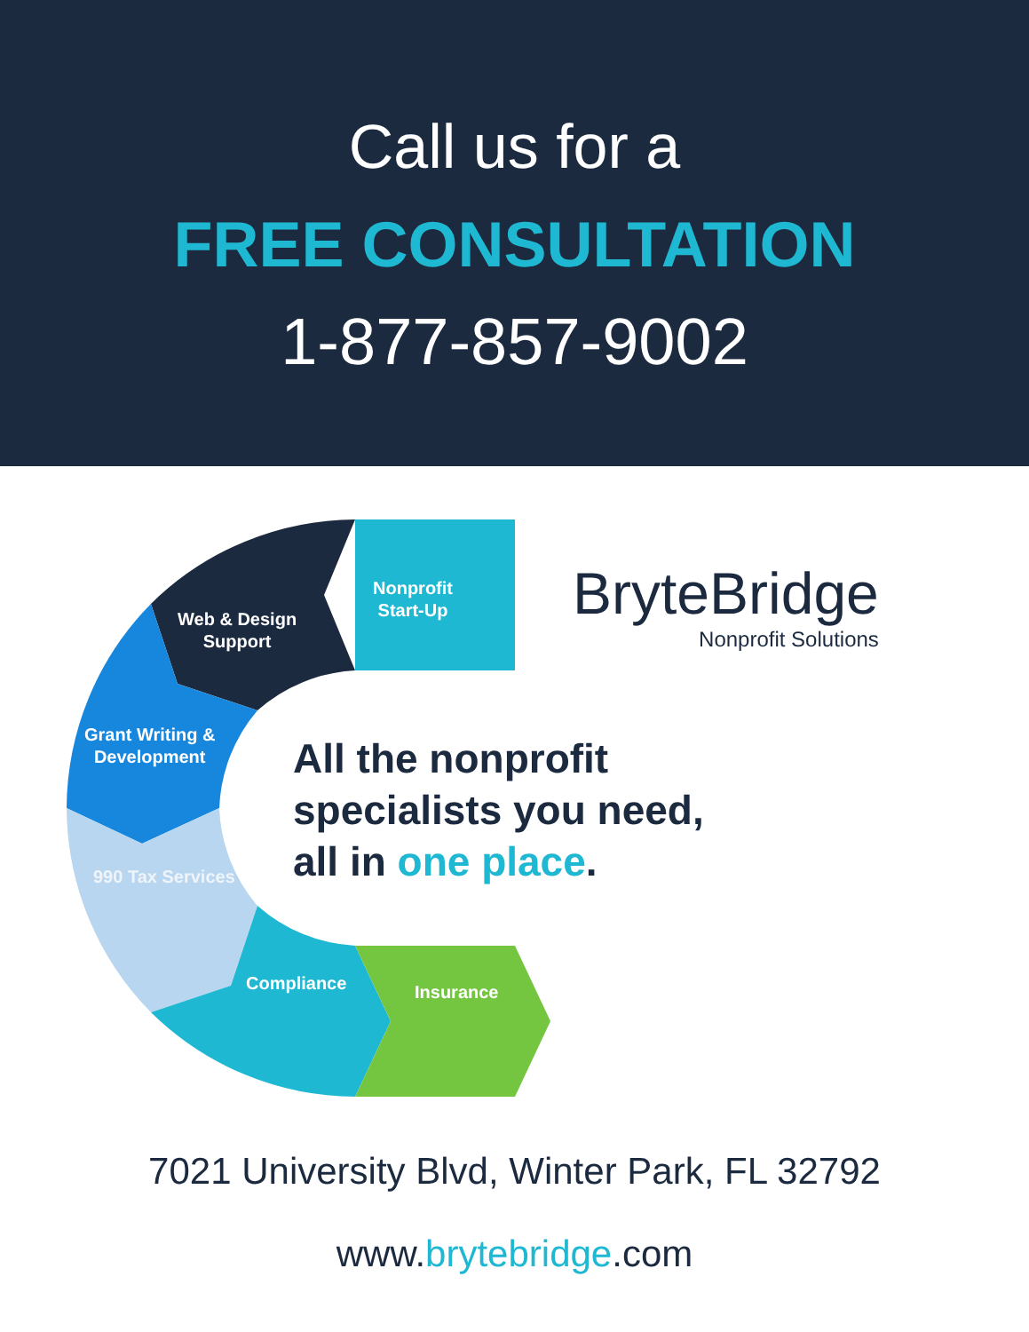Call us for a
FREE CONSULTATION
1-877-857-9002
Nonprofit
Start-Up
Web & Design
Support
Grant Writing &
Development
990 Tax Services
Compliance Insurance
BryteBridge
Nonprofit Solutions
All the nonprofit
specialists you need,
all in one place.
7021 University Blvd, Winter Park, FL 32792
www.brytebridge.com